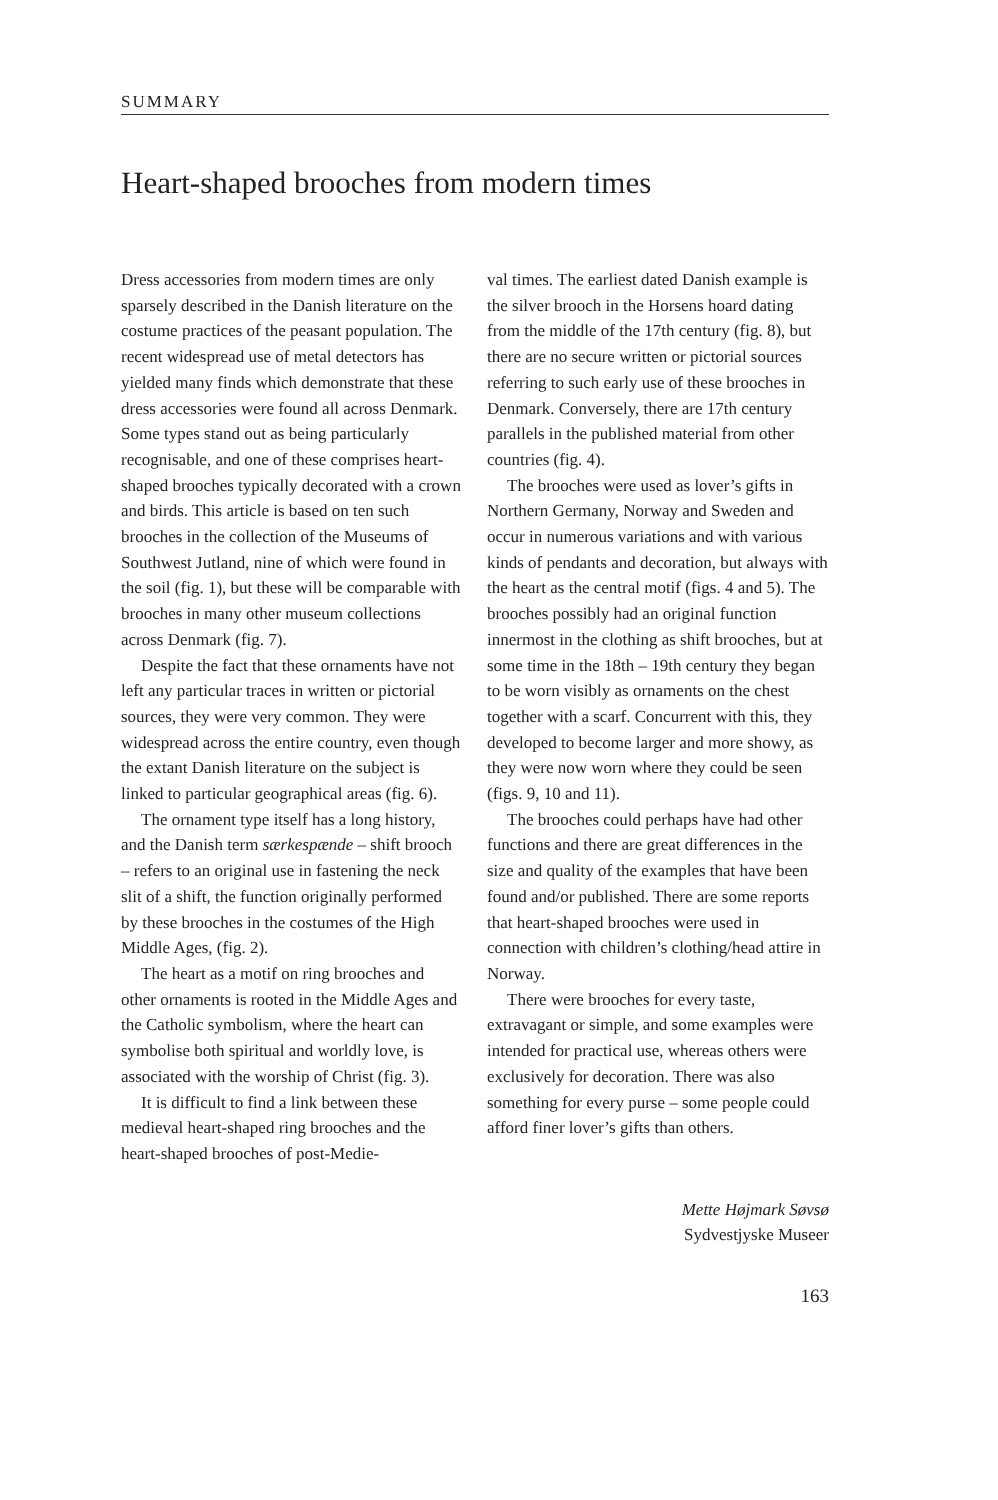SUMMARY
Heart-shaped brooches from modern times
Dress accessories from modern times are only sparsely described in the Danish literature on the costume practices of the peasant population. The recent widespread use of metal detectors has yielded many finds which demonstrate that these dress accessories were found all across Denmark. Some types stand out as being particularly recognisable, and one of these comprises heart-shaped brooches typically decorated with a crown and birds. This article is based on ten such brooches in the collection of the Museums of Southwest Jutland, nine of which were found in the soil (fig. 1), but these will be comparable with brooches in many other museum collections across Denmark (fig. 7).
Despite the fact that these ornaments have not left any particular traces in written or pictorial sources, they were very common. They were widespread across the entire country, even though the extant Danish literature on the subject is linked to particular geographical areas (fig. 6).
The ornament type itself has a long history, and the Danish term særkespænde – shift brooch – refers to an original use in fastening the neck slit of a shift, the function originally performed by these brooches in the costumes of the High Middle Ages, (fig. 2).
The heart as a motif on ring brooches and other ornaments is rooted in the Middle Ages and the Catholic symbolism, where the heart can symbolise both spiritual and worldly love, is associated with the worship of Christ (fig. 3).
It is difficult to find a link between these medieval heart-shaped ring brooches and the heart-shaped brooches of post-Medie-
val times. The earliest dated Danish example is the silver brooch in the Horsens hoard dating from the middle of the 17th century (fig. 8), but there are no secure written or pictorial sources referring to such early use of these brooches in Denmark. Conversely, there are 17th century parallels in the published material from other countries (fig. 4).
The brooches were used as lover’s gifts in Northern Germany, Norway and Sweden and occur in numerous variations and with various kinds of pendants and decoration, but always with the heart as the central motif (figs. 4 and 5). The brooches possibly had an original function innermost in the clothing as shift brooches, but at some time in the 18th – 19th century they began to be worn visibly as ornaments on the chest together with a scarf. Concurrent with this, they developed to become larger and more showy, as they were now worn where they could be seen (figs. 9, 10 and 11).
The brooches could perhaps have had other functions and there are great differences in the size and quality of the examples that have been found and/or published. There are some reports that heart-shaped brooches were used in connection with children’s clothing/head attire in Norway.
There were brooches for every taste, extravagant or simple, and some examples were intended for practical use, whereas others were exclusively for decoration. There was also something for every purse – some people could afford finer lover’s gifts than others.
Mette Højmark Søvsø
Sydvestjyske Museer
163